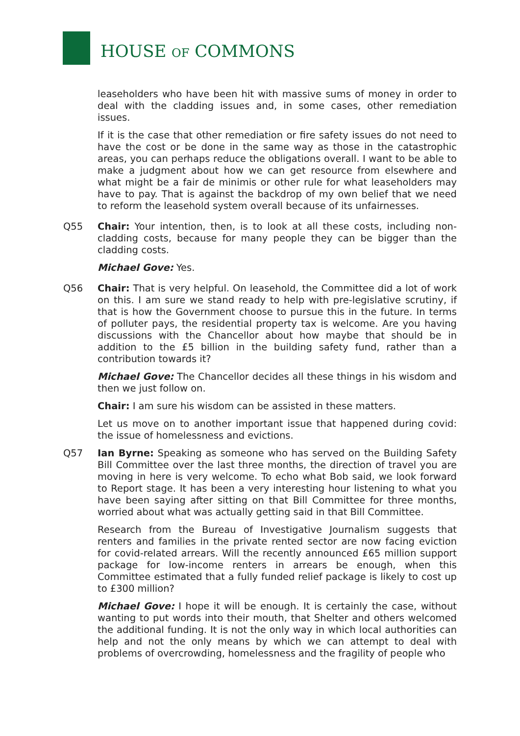HOUSE OF COMMONS
leaseholders who have been hit with massive sums of money in order to deal with the cladding issues and, in some cases, other remediation issues.
If it is the case that other remediation or fire safety issues do not need to have the cost or be done in the same way as those in the catastrophic areas, you can perhaps reduce the obligations overall. I want to be able to make a judgment about how we can get resource from elsewhere and what might be a fair de minimis or other rule for what leaseholders may have to pay. That is against the backdrop of my own belief that we need to reform the leasehold system overall because of its unfairnesses.
Q55 Chair: Your intention, then, is to look at all these costs, including non-cladding costs, because for many people they can be bigger than the cladding costs.
Michael Gove: Yes.
Q56 Chair: That is very helpful. On leasehold, the Committee did a lot of work on this. I am sure we stand ready to help with pre-legislative scrutiny, if that is how the Government choose to pursue this in the future. In terms of polluter pays, the residential property tax is welcome. Are you having discussions with the Chancellor about how maybe that should be in addition to the £5 billion in the building safety fund, rather than a contribution towards it?
Michael Gove: The Chancellor decides all these things in his wisdom and then we just follow on.
Chair: I am sure his wisdom can be assisted in these matters.
Let us move on to another important issue that happened during covid: the issue of homelessness and evictions.
Q57 Ian Byrne: Speaking as someone who has served on the Building Safety Bill Committee over the last three months, the direction of travel you are moving in here is very welcome. To echo what Bob said, we look forward to Report stage. It has been a very interesting hour listening to what you have been saying after sitting on that Bill Committee for three months, worried about what was actually getting said in that Bill Committee.
Research from the Bureau of Investigative Journalism suggests that renters and families in the private rented sector are now facing eviction for covid-related arrears. Will the recently announced £65 million support package for low-income renters in arrears be enough, when this Committee estimated that a fully funded relief package is likely to cost up to £300 million?
Michael Gove: I hope it will be enough. It is certainly the case, without wanting to put words into their mouth, that Shelter and others welcomed the additional funding. It is not the only way in which local authorities can help and not the only means by which we can attempt to deal with problems of overcrowding, homelessness and the fragility of people who